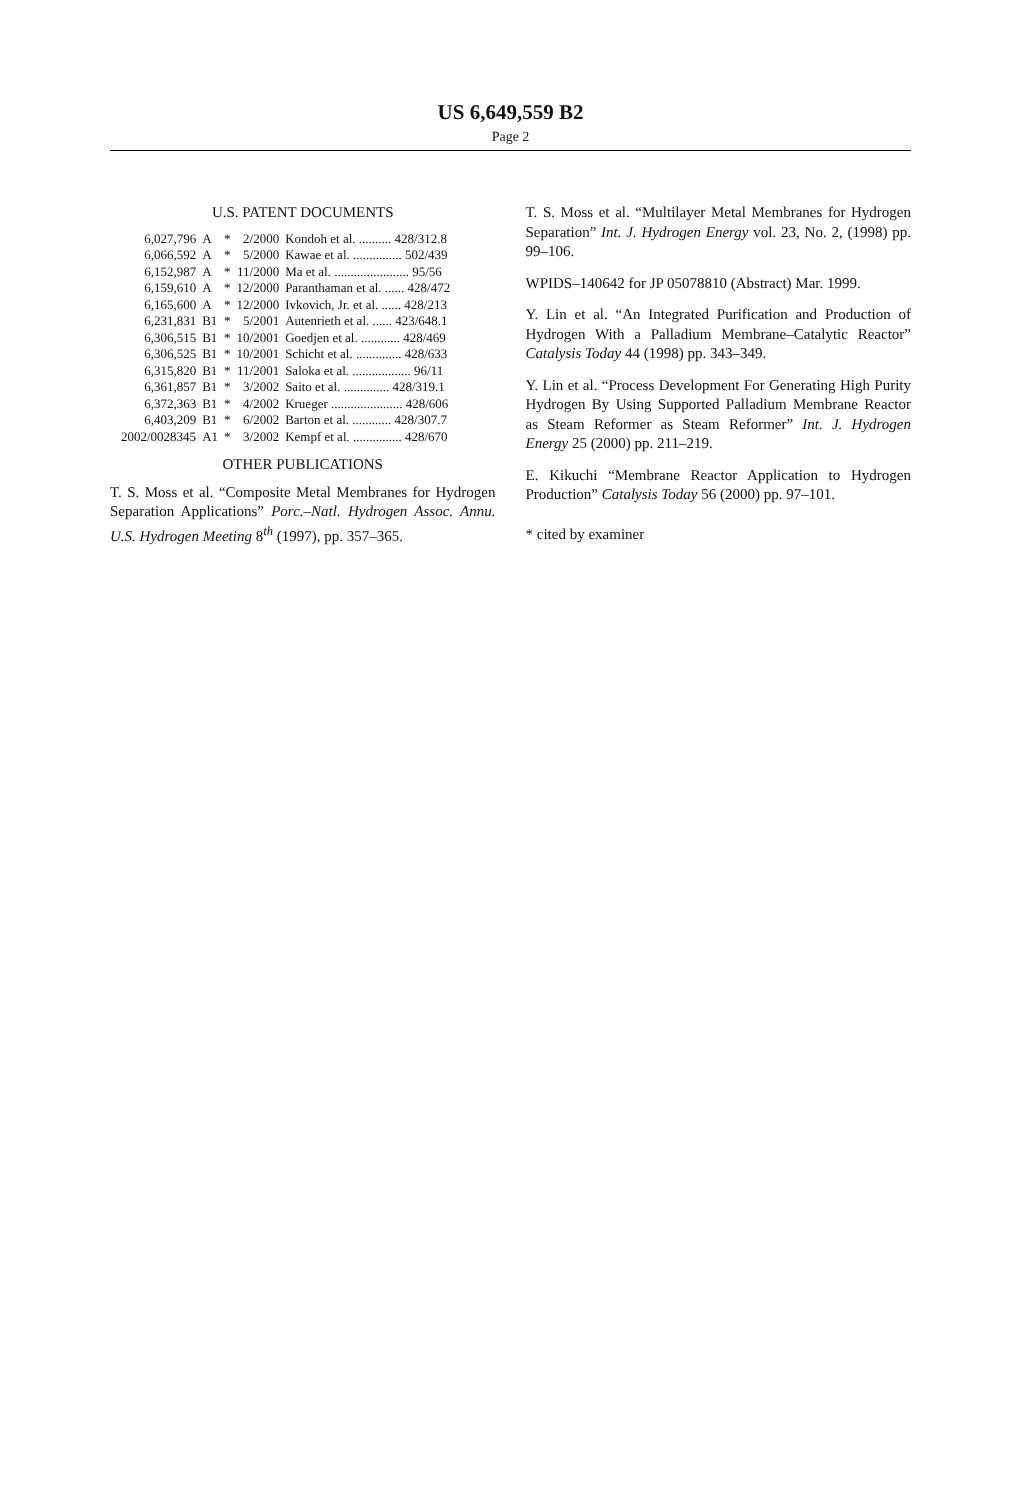US 6,649,559 B2
Page 2
U.S. PATENT DOCUMENTS
| 6,027,796 | A | * | 2/2000 | Kondoh et al. .......... 428/312.8 |
| 6,066,592 | A | * | 5/2000 | Kawae et al. ............... 502/439 |
| 6,152,987 | A | * | 11/2000 | Ma et al. ....................... 95/56 |
| 6,159,610 | A | * | 12/2000 | Paranthaman et al. ...... 428/472 |
| 6,165,600 | A | * | 12/2000 | Ivkovich, Jr. et al. ...... 428/213 |
| 6,231,831 | B1 | * | 5/2001 | Autenrieth et al. ...... 423/648.1 |
| 6,306,515 | B1 | * | 10/2001 | Goedjen et al. ............ 428/469 |
| 6,306,525 | B1 | * | 10/2001 | Schicht et al. .............. 428/633 |
| 6,315,820 | B1 | * | 11/2001 | Saloka et al. .................. 96/11 |
| 6,361,857 | B1 | * | 3/2002 | Saito et al. .............. 428/319.1 |
| 6,372,363 | B1 | * | 4/2002 | Krueger ...................... 428/606 |
| 6,403,209 | B1 | * | 6/2002 | Barton et al. ............ 428/307.7 |
| 2002/0028345 | A1 | * | 3/2002 | Kempf et al. ............... 428/670 |
OTHER PUBLICATIONS
T. S. Moss et al. “Composite Metal Membranes for Hydrogen Separation Applications” Porc.–Natl. Hydrogen Assoc. Annu. U.S. Hydrogen Meeting 8<sup>th</sup> (1997), pp. 357–365.
T. S. Moss et al. “Multilayer Metal Membranes for Hydrogen Separation” Int. J. Hydrogen Energy vol. 23, No. 2, (1998) pp. 99–106.
WPIDS–140642 for JP 05078810 (Abstract) Mar. 1999.
Y. Lin et al. “An Integrated Purification and Production of Hydrogen With a Palladium Membrane–Catalytic Reactor” Catalysis Today 44 (1998) pp. 343–349.
Y. Lin et al. “Process Development For Generating High Purity Hydrogen By Using Supported Palladium Membrane Reactor as Steam Reformer as Steam Reformer” Int. J. Hydrogen Energy 25 (2000) pp. 211–219.
E. Kikuchi “Membrane Reactor Application to Hydrogen Production” Catalysis Today 56 (2000) pp. 97–101.
* cited by examiner